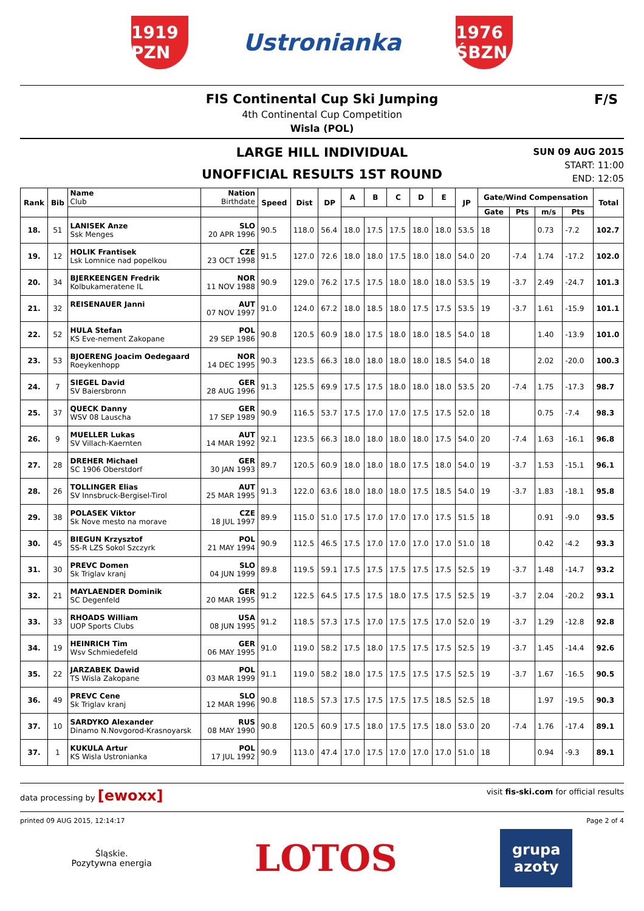1919 PZN
Ustronianka
1976 ŚBZN
FIS Continental Cup Ski Jumping
4th Continental Cup Competition
Wisla (POL)
F/S
LARGE HILL INDIVIDUAL
UNOFFICIAL RESULTS 1ST ROUND
SUN 09 AUG 2015
START: 11:00
END: 12:05
| Rank | Bib | Name Club | Nation Birthdate | Speed | Dist | DP | A | B | C | D | E | JP | Gate/Wind Compensation | | | | Total |
| --- | --- | --- | --- | --- | --- | --- | --- | --- | --- | --- | --- | --- | --- | --- | --- | --- | --- |
| | | | | | | | | | | | | | Gate | Pts | m/s | Pts | |
| 18. | 51 | LANISEK Anze Ssk Menges | SLO 20 APR 1996 | 90.5 | 118.0 | 56.4 | 18.0 | 17.5 | 17.5 | 18.0 | 18.0 | 53.5 | 18 | | 0.73 | -7.2 | 102.7 |
| 19. | 12 | HOLIK Frantisek Lsk Lomnice nad popelkou | CZE 23 OCT 1998 | 91.5 | 127.0 | 72.6 | 18.0 | 18.0 | 17.5 | 18.0 | 18.0 | 54.0 | 20 | -7.4 | 1.74 | -17.2 | 102.0 |
| 20. | 34 | BJERKEENGEN Fredrik Kolbukameratene IL | NOR 11 NOV 1988 | 90.9 | 129.0 | 76.2 | 17.5 | 17.5 | 18.0 | 18.0 | 18.0 | 53.5 | 19 | -3.7 | 2.49 | -24.7 | 101.3 |
| 21. | 32 | REISENAUER Janni | AUT 07 NOV 1997 | 91.0 | 124.0 | 67.2 | 18.0 | 18.5 | 18.0 | 17.5 | 17.5 | 53.5 | 19 | -3.7 | 1.61 | -15.9 | 101.1 |
| 22. | 52 | HULA Stefan KS Eve-nement Zakopane | POL 29 SEP 1986 | 90.8 | 120.5 | 60.9 | 18.0 | 17.5 | 18.0 | 18.0 | 18.5 | 54.0 | 18 | | 1.40 | -13.9 | 101.0 |
| 23. | 53 | BJOERENG Joacim Oedegaard Roeykenhopp | NOR 14 DEC 1995 | 90.3 | 123.5 | 66.3 | 18.0 | 18.0 | 18.0 | 18.0 | 18.5 | 54.0 | 18 | | 2.02 | -20.0 | 100.3 |
| 24. | 7 | SIEGEL David SV Baiersbronn | GER 28 AUG 1996 | 91.3 | 125.5 | 69.9 | 17.5 | 17.5 | 18.0 | 18.0 | 18.0 | 53.5 | 20 | -7.4 | 1.75 | -17.3 | 98.7 |
| 25. | 37 | QUECK Danny WSV 08 Lauscha | GER 17 SEP 1989 | 90.9 | 116.5 | 53.7 | 17.5 | 17.0 | 17.0 | 17.5 | 17.5 | 52.0 | 18 | | 0.75 | -7.4 | 98.3 |
| 26. | 9 | MUELLER Lukas SV Villach-Kaernten | AUT 14 MAR 1992 | 92.1 | 123.5 | 66.3 | 18.0 | 18.0 | 18.0 | 18.0 | 17.5 | 54.0 | 20 | -7.4 | 1.63 | -16.1 | 96.8 |
| 27. | 28 | DREHER Michael SC 1906 Oberstdorf | GER 30 JAN 1993 | 89.7 | 120.5 | 60.9 | 18.0 | 18.0 | 18.0 | 17.5 | 18.0 | 54.0 | 19 | -3.7 | 1.53 | -15.1 | 96.1 |
| 28. | 26 | TOLLINGER Elias SV Innsbruck-Bergisel-Tirol | AUT 25 MAR 1995 | 91.3 | 122.0 | 63.6 | 18.0 | 18.0 | 18.0 | 17.5 | 18.5 | 54.0 | 19 | -3.7 | 1.83 | -18.1 | 95.8 |
| 29. | 38 | POLASEK Viktor Sk Nove mesto na morave | CZE 18 JUL 1997 | 89.9 | 115.0 | 51.0 | 17.5 | 17.0 | 17.0 | 17.0 | 17.5 | 51.5 | 18 | | 0.91 | -9.0 | 93.5 |
| 30. | 45 | BIEGUN Krzysztof SS-R LZS Sokol Szczyrk | POL 21 MAY 1994 | 90.9 | 112.5 | 46.5 | 17.5 | 17.0 | 17.0 | 17.0 | 17.0 | 51.0 | 18 | | 0.42 | -4.2 | 93.3 |
| 31. | 30 | PREVC Domen Sk Triglav kranj | SLO 04 JUN 1999 | 89.8 | 119.5 | 59.1 | 17.5 | 17.5 | 17.5 | 17.5 | 17.5 | 52.5 | 19 | -3.7 | 1.48 | -14.7 | 93.2 |
| 32. | 21 | MAYLAENDER Dominik SC Degenfeld | GER 20 MAR 1995 | 91.2 | 122.5 | 64.5 | 17.5 | 17.5 | 18.0 | 17.5 | 17.5 | 52.5 | 19 | -3.7 | 2.04 | -20.2 | 93.1 |
| 33. | 33 | RHOADS William UOP Sports Clubs | USA 08 JUN 1995 | 91.2 | 118.5 | 57.3 | 17.5 | 17.0 | 17.5 | 17.5 | 17.0 | 52.0 | 19 | -3.7 | 1.29 | -12.8 | 92.8 |
| 34. | 19 | HEINRICH Tim Wsv Schmiedefeld | GER 06 MAY 1995 | 91.0 | 119.0 | 58.2 | 17.5 | 18.0 | 17.5 | 17.5 | 17.5 | 52.5 | 19 | -3.7 | 1.45 | -14.4 | 92.6 |
| 35. | 22 | JARZABEK Dawid TS Wisla Zakopane | POL 03 MAR 1999 | 91.1 | 119.0 | 58.2 | 18.0 | 17.5 | 17.5 | 17.5 | 17.5 | 52.5 | 19 | -3.7 | 1.67 | -16.5 | 90.5 |
| 36. | 49 | PREVC Cene Sk Triglav kranj | SLO 12 MAR 1996 | 90.8 | 118.5 | 57.3 | 17.5 | 17.5 | 17.5 | 17.5 | 18.5 | 52.5 | 18 | | 1.97 | -19.5 | 90.3 |
| 37. | 10 | SARDYKO Alexander Dinamo N.Novgorod-Krasnoyarsk | RUS 08 MAY 1990 | 90.8 | 120.5 | 60.9 | 17.5 | 18.0 | 17.5 | 17.5 | 18.0 | 53.0 | 20 | -7.4 | 1.76 | -17.4 | 89.1 |
| 37. | 1 | KUKULA Artur KS Wisla Ustronianka | POL 17 JUL 1992 | 90.9 | 113.0 | 47.4 | 17.0 | 17.5 | 17.0 | 17.0 | 17.0 | 51.0 | 18 | | 0.94 | -9.3 | 89.1 |
data processing by [ewoxx] visit fis-ski.com for official results
printed 09 AUG 2015, 12:14:17 Page 2 of 4
Śląskie.
Pozytywna energia LOTOS grupa
azoty